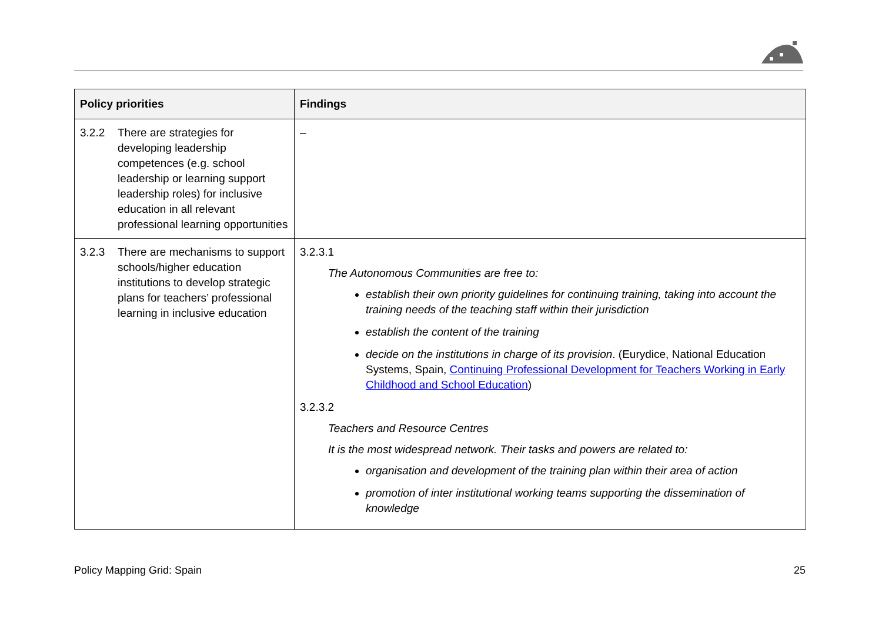| Policy priorities | Findings |
| --- | --- |
| 3.2.2 There are strategies for developing leadership competences (e.g. school leadership or learning support leadership roles) for inclusive education in all relevant professional learning opportunities | – |
| 3.2.3 There are mechanisms to support schools/higher education institutions to develop strategic plans for teachers’ professional learning in inclusive education | 3.2.3.1 The Autonomous Communities are free to: establish their own priority guidelines for continuing training, taking into account the training needs of the teaching staff within their jurisdiction establish the content of the training decide on the institutions in charge of its provision . (Eurydice, National Education Systems, Spain, Continuing Professional Development for Teachers Working in Early Childhood and School Education ) 3.2.3.2 Teachers and Resource Centres It is the most widespread network. Their tasks and powers are related to: organisation and development of the training plan within their area of action promotion of inter institutional working teams supporting the dissemination of knowledge |
Policy Mapping Grid: Spain 25